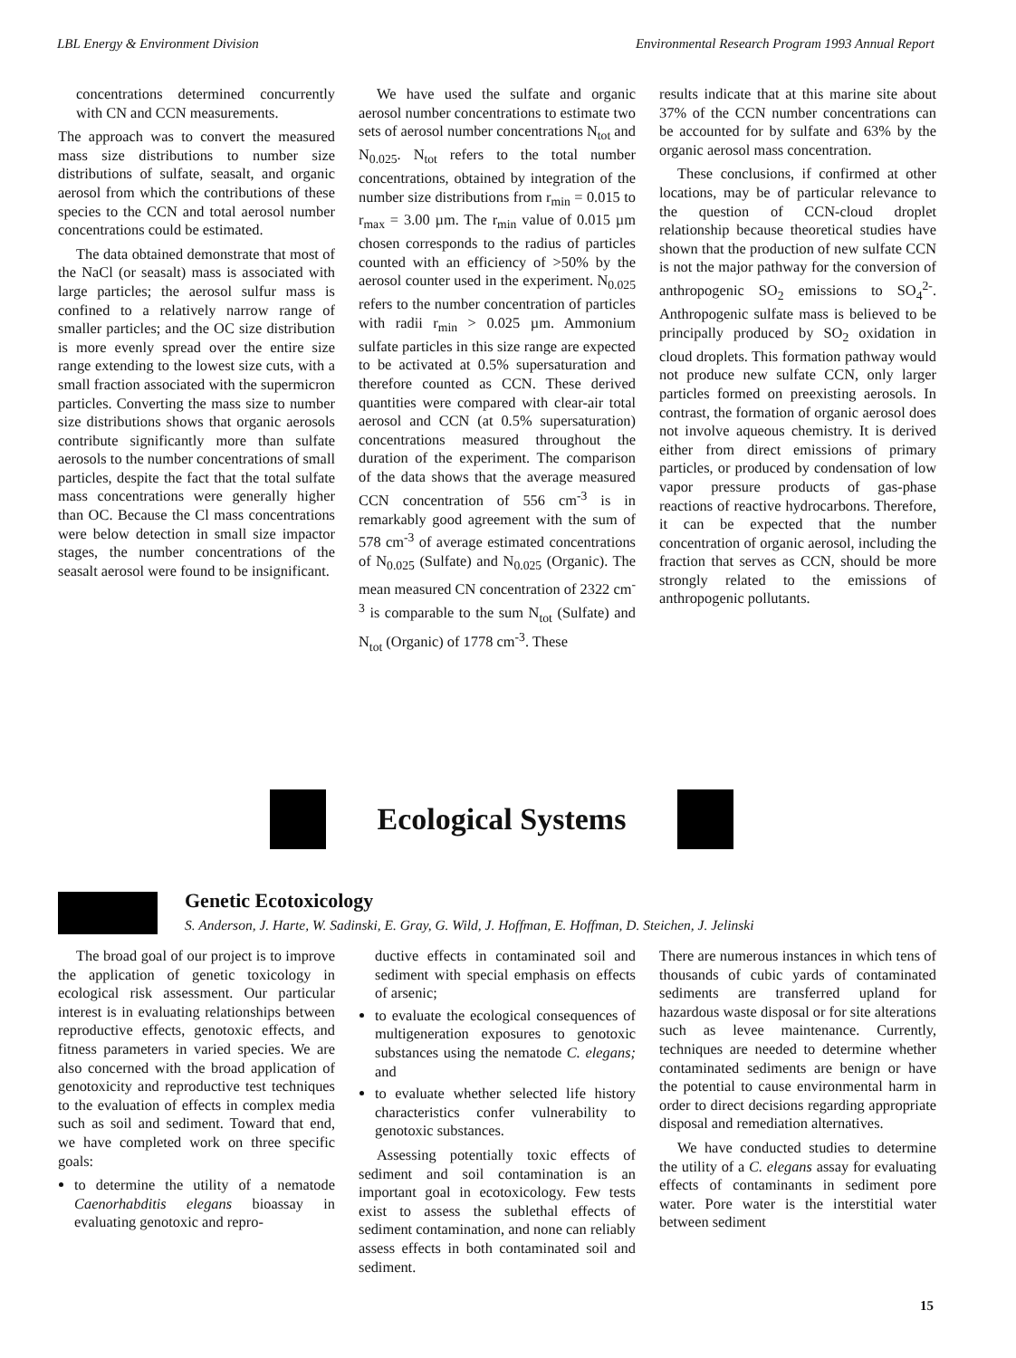LBL Energy & Environment Division Environmental Research Program 1993 Annual Report
concentrations determined concurrently with CN and CCN measurements.
The approach was to convert the measured mass size distributions to number size distributions of sulfate, seasalt, and organic aerosol from which the contributions of these species to the CCN and total aerosol number concentrations could be estimated.
The data obtained demonstrate that most of the NaCl (or seasalt) mass is associated with large particles; the aerosol sulfur mass is confined to a relatively narrow range of smaller particles; and the OC size distribution is more evenly spread over the entire size range extending to the lowest size cuts, with a small fraction associated with the supermicron particles. Converting the mass size to number size distributions shows that organic aerosols contribute significantly more than sulfate aerosols to the number concentrations of small particles, despite the fact that the total sulfate mass concentrations were generally higher than OC. Because the Cl mass concentrations were below detection in small size impactor stages, the number concentrations of the seasalt aerosol were found to be insignificant.
We have used the sulfate and organic aerosol number concentrations to estimate two sets of aerosol number concentrations N<sub>tot</sub> and N<sub>0.025</sub>. N<sub>tot</sub> refers to the total number concentrations, obtained by integration of the number size distributions from r<sub>min</sub> = 0.015 to r<sub>max</sub> = 3.00 µm. The r<sub>min</sub> value of 0.015 µm chosen corresponds to the radius of particles counted with an efficiency of >50% by the aerosol counter used in the experiment. N<sub>0.025</sub> refers to the number concentration of particles with radii r<sub>min</sub> > 0.025 µm. Ammonium sulfate particles in this size range are expected to be activated at 0.5% supersaturation and therefore counted as CCN. These derived quantities were compared with clear-air total aerosol and CCN (at 0.5% supersaturation) concentrations measured throughout the duration of the experiment. The comparison of the data shows that the average measured CCN concentration of 556 cm<sup>-3</sup> is in remarkably good agreement with the sum of 578 cm<sup>-3</sup> of average estimated concentrations of N<sub>0.025</sub> (Sulfate) and N<sub>0.025</sub> (Organic). The mean measured CN concentration of 2322 cm<sup>-3</sup> is comparable to the sum N<sub>tot</sub> (Sulfate) and N<sub>tot</sub> (Organic) of 1778 cm<sup>-3</sup>. These
results indicate that at this marine site about 37% of the CCN number concentrations can be accounted for by sulfate and 63% by the organic aerosol mass concentration.
These conclusions, if confirmed at other locations, may be of particular relevance to the question of CCN-cloud droplet relationship because theoretical studies have shown that the production of new sulfate CCN is not the major pathway for the conversion of anthropogenic SO<sub>2</sub> emissions to SO<sub>4</sub><sup>2-</sup>. Anthropogenic sulfate mass is believed to be principally produced by SO<sub>2</sub> oxidation in cloud droplets. This formation pathway would not produce new sulfate CCN, only larger particles formed on preexisting aerosols. In contrast, the formation of organic aerosol does not involve aqueous chemistry. It is derived either from direct emissions of primary particles, or produced by condensation of low vapor pressure products of gas-phase reactions of reactive hydrocarbons. Therefore, it can be expected that the number concentration of organic aerosol, including the fraction that serves as CCN, should be more strongly related to the emissions of anthropogenic pollutants.
Ecological Systems
Genetic Ecotoxicology
S. Anderson, J. Harte, W. Sadinski, E. Gray, G. Wild, J. Hoffman, E. Hoffman, D. Steichen, J. Jelinski
The broad goal of our project is to improve the application of genetic toxicology in ecological risk assessment. Our particular interest is in evaluating relationships between reproductive effects, genotoxic effects, and fitness parameters in varied species. We are also concerned with the broad application of genotoxicity and reproductive test techniques to the evaluation of effects in complex media such as soil and sediment. Toward that end, we have completed work on three specific goals:
to determine the utility of a nematode Caenorhabditis elegans bioassay in evaluating genotoxic and repro-
ductive effects in contaminated soil and sediment with special emphasis on effects of arsenic;
to evaluate the ecological consequences of multigeneration exposures to genotoxic substances using the nematode C. elegans; and
to evaluate whether selected life history characteristics confer vulnerability to genotoxic substances.
Assessing potentially toxic effects of sediment and soil contamination is an important goal in ecotoxicology. Few tests exist to assess the sublethal effects of sediment contamination, and none can reliably assess effects in both contaminated soil and sediment.
There are numerous instances in which tens of thousands of cubic yards of contaminated sediments are transferred upland for hazardous waste disposal or for site alterations such as levee maintenance. Currently, techniques are needed to determine whether contaminated sediments are benign or have the potential to cause environmental harm in order to direct decisions regarding appropriate disposal and remediation alternatives.
We have conducted studies to determine the utility of a C. elegans assay for evaluating effects of contaminants in sediment pore water. Pore water is the interstitial water between sediment
15